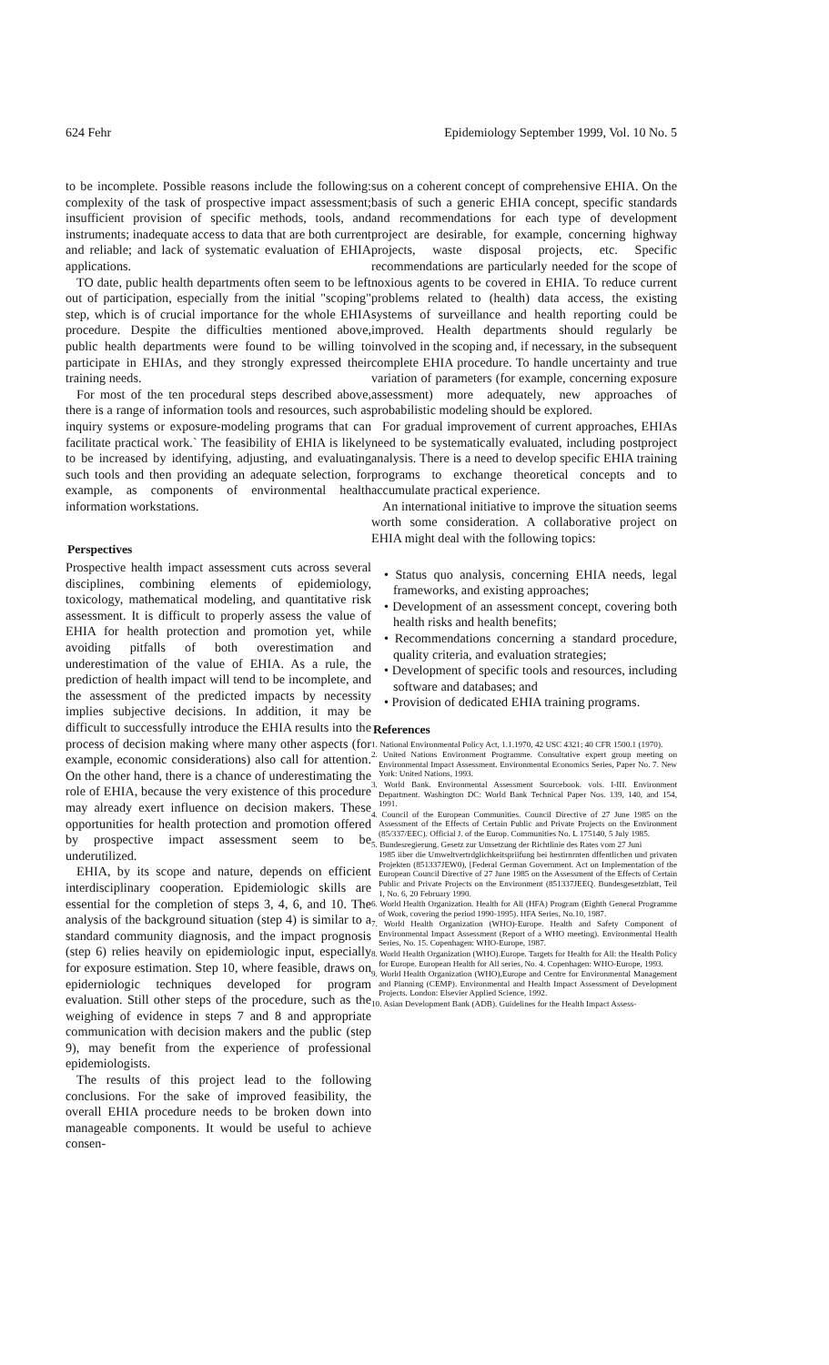624 Fehr Epidemiology September 1999, Vol. 10 No. 5
to be incomplete. Possible reasons include the following: complexity of the task of prospective impact assessment; insufficient provision of specific methods, tools, and instruments; inadequate access to data that are both current and reliable; and lack of systematic evaluation of EHIA applications.
TO date, public health departments often seem to be left out of participation, especially from the initial "scoping" step, which is of crucial importance for the whole EHIA procedure. Despite the difficulties mentioned above, public health departments were found to be willing to participate in EHIAs, and they strongly expressed their training needs.
For most of the ten procedural steps described above, there is a range of information tools and resources, such as inquiry systems or exposure-modeling programs that can facilitate practical work.` The feasibility of EHIA is likely to be increased by identifying, adjusting, and evaluating such tools and then providing an adequate selection, for example, as components of environmental health information workstations.
Perspectives
Prospective health impact assessment cuts across several disciplines, combining elements of epidemiology, toxicology, mathematical modeling, and quantitative risk assessment. It is difficult to properly assess the value of EHIA for health protection and promotion yet, while avoiding pitfalls of both overestimation and underestimation of the value of EHIA. As a rule, the prediction of health impact will tend to be incomplete, and the assessment of the predicted impacts by necessity implies subjective decisions. In addition, it may be difficult to successfully introduce the EHIA results into the process of decision making where many other aspects (for example, economic considerations) also call for attention. On the other hand, there is a chance of underestimating the role of EHIA, because the very existence of this procedure may already exert influence on decision makers. These opportunities for health protection and promotion offered by prospective impact assessment seem to be underutilized.
EHIA, by its scope and nature, depends on efficient interdisciplinary cooperation. Epidemiologic skills are essential for the completion of steps 3, 4, 6, and 10. The analysis of the background situation (step 4) is similar to a standard community diagnosis, and the impact prognosis (step 6) relies heavily on epidemiologic input, especially for exposure estimation. Step 10, where feasible, draws on epiderniologic techniques developed for program evaluation. Still other steps of the procedure, such as the weighing of evidence in steps 7 and 8 and appropriate communication with decision makers and the public (step 9), may benefit from the experience of professional epidemiologists.
The results of this project lead to the following conclusions. For the sake of improved feasibility, the overall EHIA procedure needs to be broken down into manageable components. It would be useful to achieve consen-
sus on a coherent concept of comprehensive EHIA. On the basis of such a generic EHIA concept, specific standards and recommendations for each type of development project are desirable, for example, concerning highway projects, waste disposal projects, etc. Specific recommendations are particularly needed for the scope of noxious agents to be covered in EHIA. To reduce current problems related to (health) data access, the existing systems of surveillance and health reporting could be improved. Health departments should regularly be involved in the scoping and, if necessary, in the subsequent complete EHIA procedure. To handle uncertainty and true variation of parameters (for example, concerning exposure assessment) more adequately, new approaches of probabilistic modeling should be explored.
For gradual improvement of current approaches, EHIAs need to be systematically evaluated, including postproject analysis. There is a need to develop specific EHIA training programs to exchange theoretical concepts and to accumulate practical experience.
An international initiative to improve the situation seems worth some consideration. A collaborative project on EHIA might deal with the following topics:
• Status quo analysis, concerning EHIA needs, legal frameworks, and existing approaches;
• Development of an assessment concept, covering both health risks and health benefits;
• Recommendations concerning a standard procedure, quality criteria, and evaluation strategies;
• Development of specific tools and resources, including software and databases; and
• Provision of dedicated EHIA training programs.
References
1. National Environmental Policy Act, 1.1.1970, 42 USC 4321; 40 CFR 1500.1 (1970).
2. United Nations Environment Programme. Consultative expert group meeting on Environmental Impact Assessment. Environmental Economics Series, Paper No. 7. New York: United Nations, 1993.
3. World Bank. Environmental Assessment Sourcebook. vols. I-III. Environment Department. Washington DC: World Bank Technical Paper Nos. 139, 140, and 154, 1991.
4. Council of the European Communities. Council Directive of 27 June 1985 on the Assessment of the Effects of Certain Public and Private Projects on the Environment (85/337/EEC). Official J. of the Europ. Communities No. L 175140, 5 July 1985.
5. Bundesregierung. Gesetz zur Umsetzung der Richtlinie des Rates vom 27 Juni
1985 iiber die Umweltvertrdglichkeitspriifung bei hestirnrnten dffentlichen und privaten Projekten (851337JEW0), [Federal German Government. Act on Implementation of the European Council Directive of 27 June 1985 on the Assessment of the Effects of Certain Public and Private Projects on the Environment (851337JEEQ. Bundesgesetzblatt, Teil 1, No. 6, 20 February 1990.
6. World Health Organization. Health for All (HFA) Program (Eighth General Programme of Work, covering the period 1990-1995). HFA Series, No.10, 1987.
7. World Health Organization (WHO)-Europe. Health and Safety Component of Environmental Impact Assessment (Report of a WHO meeting). Environmental Health Series, No. 15. Copenhagen: WHO-Europe, 1987.
8. World Health Organization (WHO).Europe. Targets for Health for All: the Health Policy for Europe. European Health for All series, No. 4. Copenhagen: WHO-Europe, 1993.
9. World Health Organization (WHO),Europe and Centre for Environmental Management and Planning (CEMP). Environmental and Health Impact Assessment of Development Projects. London: Elsevier Applied Science, 1992.
10. Asian Development Bank (ADB). Guidelines for the Health Impact Assess-